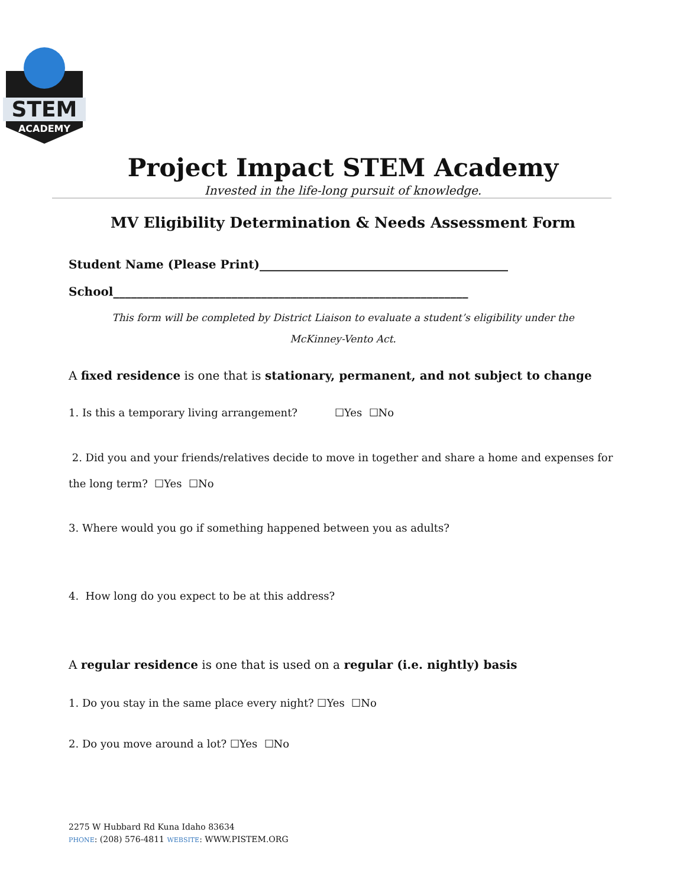STEM
ACADEMY
Project Impact STEM Academy
Invested in the life-long pursuit of knowledge.
MV Eligibility Determination & Needs Assessment Form
Student Name (Please Print)__________________________________________
School____________________________________________________________
This form will be completed by District Liaison to evaluate a student’s eligibility under the
McKinney-Vento Act.
A fixed residence is one that is stationary, permanent, and not subject to change
1. Is this a temporary living arrangement? ☐Yes ☐No
2. Did you and your friends/relatives decide to move in together and share a home and expenses for the long term? ☐Yes ☐No
3. Where would you go if something happened between you as adults?
4. How long do you expect to be at this address?
A regular residence is one that is used on a regular (i.e. nightly) basis
1. Do you stay in the same place every night? ☐Yes ☐No
2. Do you move around a lot? ☐Yes ☐No
2275 W Hubbard Rd Kuna Idaho 83634
PHONE: (208) 576-4811 WEBSITE: WWW.PISTEM.ORG